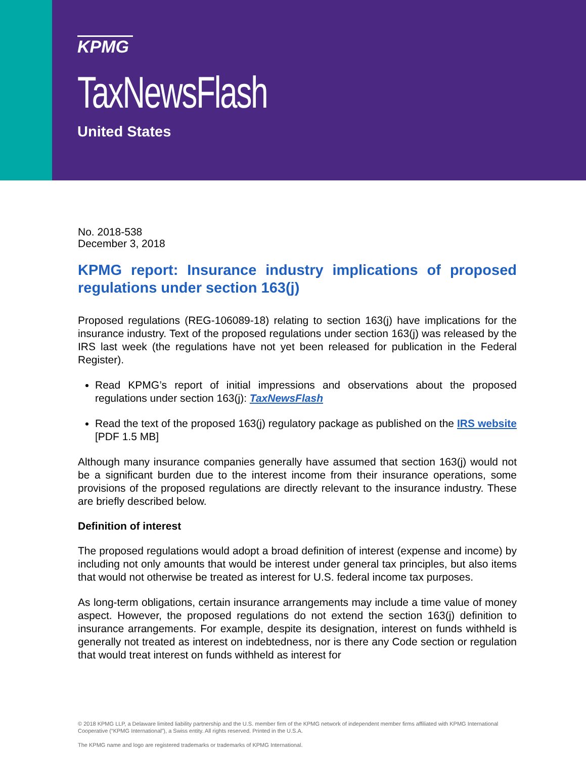KPMG
TaxNewsFlash
United States
No. 2018-538
December 3, 2018
KPMG report: Insurance industry implications of proposed regulations under section 163(j)
Proposed regulations (REG-106089-18) relating to section 163(j) have implications for the insurance industry. Text of the proposed regulations under section 163(j) was released by the IRS last week (the regulations have not yet been released for publication in the Federal Register).
Read KPMG’s report of initial impressions and observations about the proposed regulations under section 163(j): TaxNewsFlash
Read the text of the proposed 163(j) regulatory package as published on the IRS website [PDF 1.5 MB]
Although many insurance companies generally have assumed that section 163(j) would not be a significant burden due to the interest income from their insurance operations, some provisions of the proposed regulations are directly relevant to the insurance industry. These are briefly described below.
Definition of interest
The proposed regulations would adopt a broad definition of interest (expense and income) by including not only amounts that would be interest under general tax principles, but also items that would not otherwise be treated as interest for U.S. federal income tax purposes.
As long-term obligations, certain insurance arrangements may include a time value of money aspect. However, the proposed regulations do not extend the section 163(j) definition to insurance arrangements. For example, despite its designation, interest on funds withheld is generally not treated as interest on indebtedness, nor is there any Code section or regulation that would treat interest on funds withheld as interest for
© 2018 KPMG LLP, a Delaware limited liability partnership and the U.S. member firm of the KPMG network of independent member firms affiliated with KPMG International Cooperative (“KPMG International”), a Swiss entity. All rights reserved. Printed in the U.S.A.
The KPMG name and logo are registered trademarks or trademarks of KPMG International.